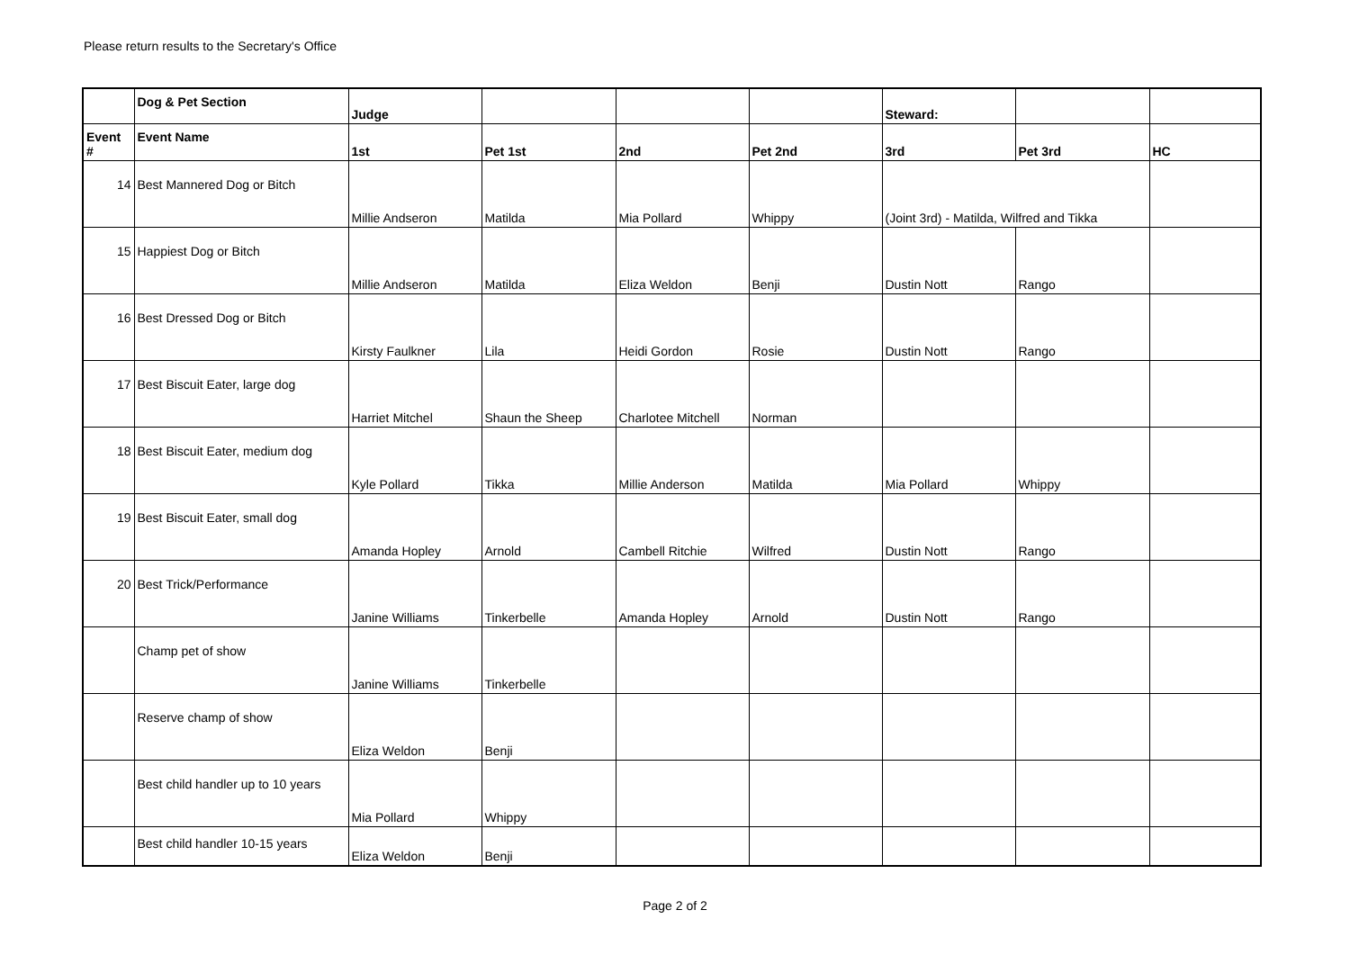Please return results to the Secretary's Office
| | Dog & Pet Section | Judge | | | | Steward: | | |
| Event # | Event Name | 1st | Pet 1st | 2nd | Pet 2nd | 3rd | Pet 3rd | HC |
| 14 | Best Mannered Dog or Bitch | Millie Andseron | Matilda | Mia Pollard | Whippy | (Joint 3rd) - Matilda, Wilfred and Tikka | | |
| 15 | Happiest Dog or Bitch | Millie Andseron | Matilda | Eliza Weldon | Benji | Dustin Nott | Rango | |
| 16 | Best Dressed Dog or Bitch | Kirsty Faulkner | Lila | Heidi Gordon | Rosie | Dustin Nott | Rango | |
| 17 | Best Biscuit Eater, large dog | Harriet Mitchel | Shaun the Sheep | Charlotee Mitchell | Norman | | | |
| 18 | Best Biscuit Eater, medium dog | Kyle Pollard | Tikka | Millie Anderson | Matilda | Mia Pollard | Whippy | |
| 19 | Best Biscuit Eater, small dog | Amanda Hopley | Arnold | Cambell Ritchie | Wilfred | Dustin Nott | Rango | |
| 20 | Best Trick/Performance | Janine Williams | Tinkerbelle | Amanda Hopley | Arnold | Dustin Nott | Rango | |
| | Champ pet of show | Janine Williams | Tinkerbelle | | | | | |
| | Reserve champ of show | Eliza Weldon | Benji | | | | | |
| | Best child handler up to 10 years | Mia Pollard | Whippy | | | | | |
| | Best child handler 10-15 years | Eliza Weldon | Benji | | | | | |
Page 2 of 2